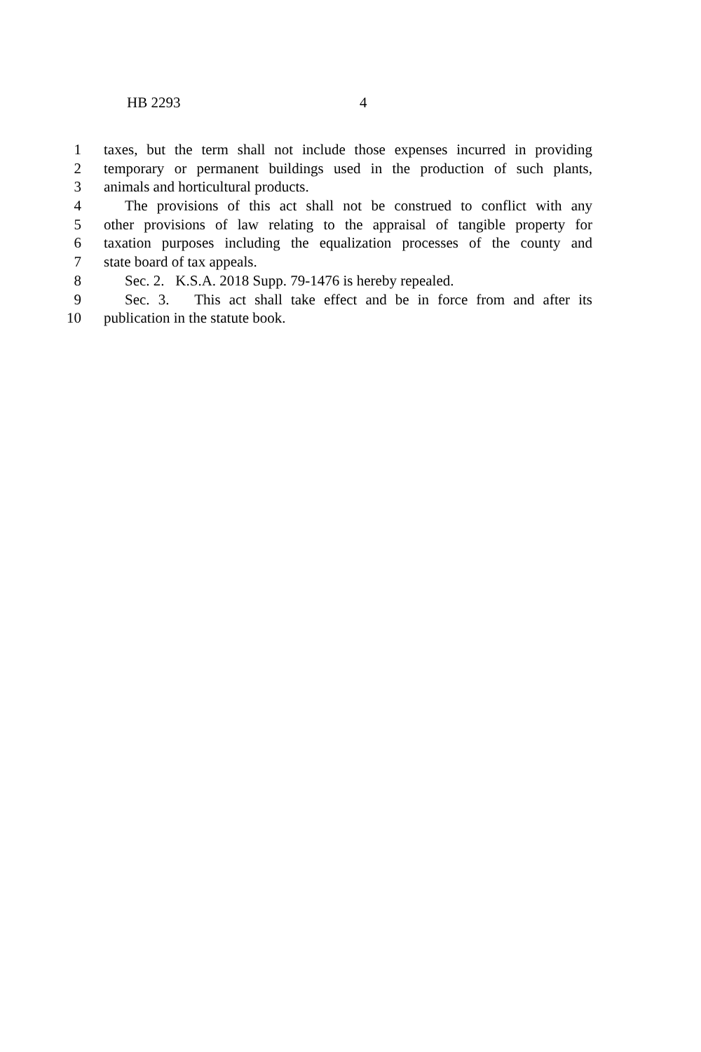HB 2293 4
1 taxes, but the term shall not include those expenses incurred in providing
2 temporary or permanent buildings used in the production of such plants,
3 animals and horticultural products.
4 The provisions of this act shall not be construed to conflict with any
5 other provisions of law relating to the appraisal of tangible property for
6 taxation purposes including the equalization processes of the county and
7 state board of tax appeals.
8 Sec. 2. K.S.A. 2018 Supp. 79-1476 is hereby repealed.
9 Sec. 3. This act shall take effect and be in force from and after its
10 publication in the statute book.